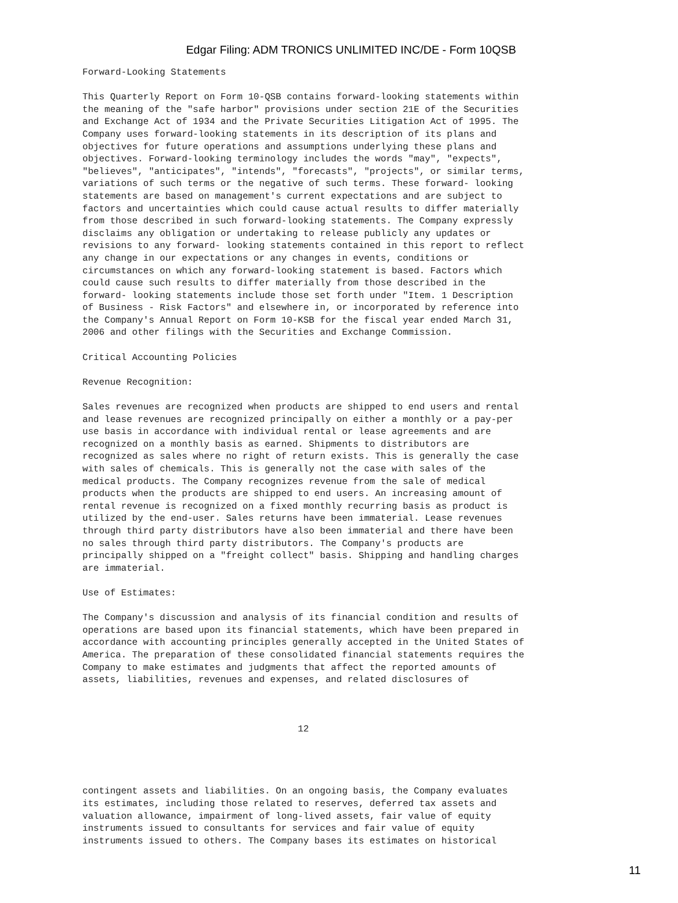Edgar Filing: ADM TRONICS UNLIMITED INC/DE - Form 10QSB
Forward-Looking Statements

This Quarterly Report on Form 10-QSB contains forward-looking statements within
the meaning of the "safe harbor" provisions under section 21E of the Securities
and Exchange Act of 1934 and the Private Securities Litigation Act of 1995. The
Company uses forward-looking statements in its description of its plans and
objectives for future operations and assumptions underlying these plans and
objectives. Forward-looking terminology includes the words "may", "expects",
"believes", "anticipates", "intends", "forecasts", "projects", or similar terms,
variations of such terms or the negative of such terms. These forward- looking
statements are based on management's current expectations and are subject to
factors and uncertainties which could cause actual results to differ materially
from those described in such forward-looking statements. The Company expressly
disclaims any obligation or undertaking to release publicly any updates or
revisions to any forward- looking statements contained in this report to reflect
any change in our expectations or any changes in events, conditions or
circumstances on which any forward-looking statement is based. Factors which
could cause such results to differ materially from those described in the
forward- looking statements include those set forth under "Item. 1 Description
of Business - Risk Factors" and elsewhere in, or incorporated by reference into
the Company's Annual Report on Form 10-KSB for the fiscal year ended March 31,
2006 and other filings with the Securities and Exchange Commission.

Critical Accounting Policies

Revenue Recognition:

Sales revenues are recognized when products are shipped to end users and rental
and lease revenues are recognized principally on either a monthly or a pay-per
use basis in accordance with individual rental or lease agreements and are
recognized on a monthly basis as earned. Shipments to distributors are
recognized as sales where no right of return exists. This is generally the case
with sales of chemicals. This is generally not the case with sales of the
medical products. The Company recognizes revenue from the sale of medical
products when the products are shipped to end users. An increasing amount of
rental revenue is recognized on a fixed monthly recurring basis as product is
utilized by the end-user. Sales returns have been immaterial. Lease revenues
through third party distributors have also been immaterial and there have been
no sales through third party distributors. The Company's products are
principally shipped on a "freight collect" basis. Shipping and handling charges
are immaterial.

Use of Estimates:

The Company's discussion and analysis of its financial condition and results of
operations are based upon its financial statements, which have been prepared in
accordance with accounting principles generally accepted in the United States of
America. The preparation of these consolidated financial statements requires the
Company to make estimates and judgments that affect the reported amounts of
assets, liabilities, revenues and expenses, and related disclosures of



                                       12




contingent assets and liabilities. On an ongoing basis, the Company evaluates
its estimates, including those related to reserves, deferred tax assets and
valuation allowance, impairment of long-lived assets, fair value of equity
instruments issued to consultants for services and fair value of equity
instruments issued to others. The Company bases its estimates on historical
11